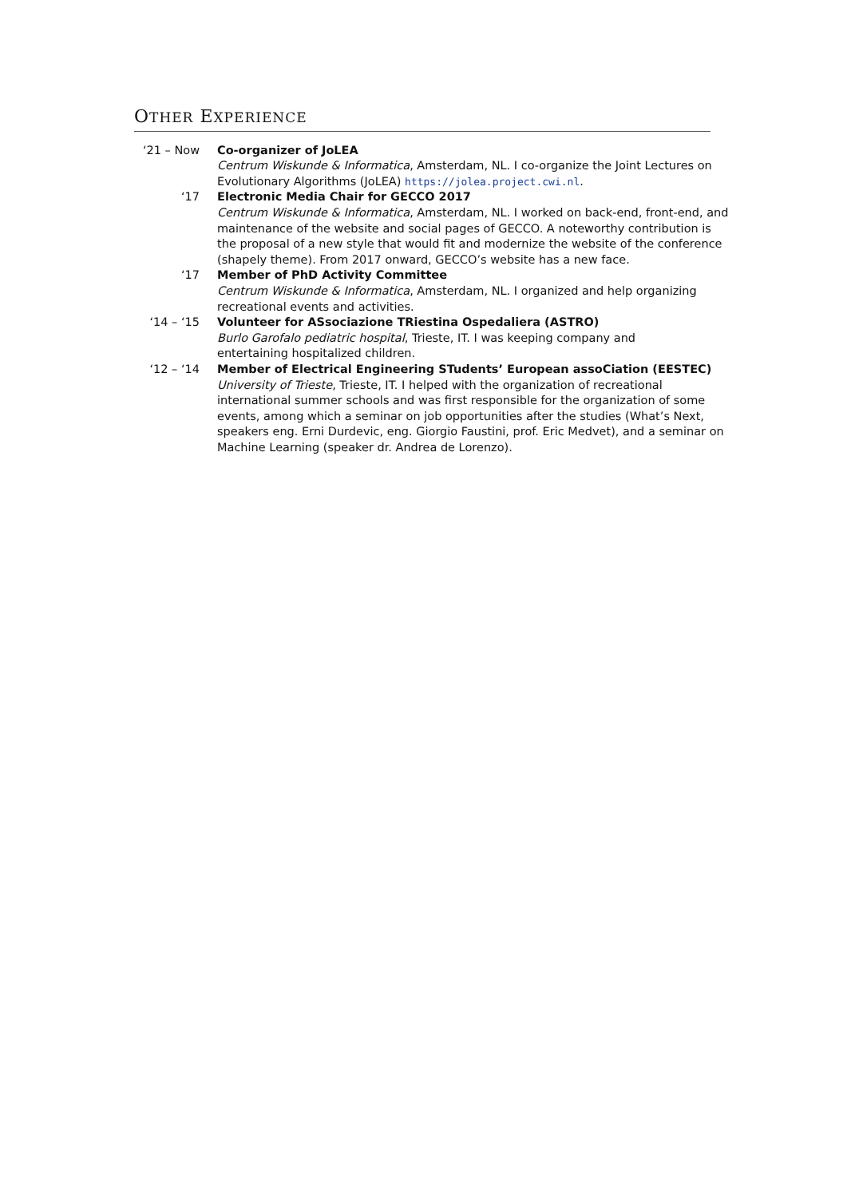OTHER EXPERIENCE
| ‘21 – Now | Co-organizer of JoLEA Centrum Wiskunde & Informatica , Amsterdam, NL. I co-organize the Joint Lectures on Evolutionary Algorithms (JoLEA) https://jolea.project.cwi.nl . |
| ‘17 | Electronic Media Chair for GECCO 2017 Centrum Wiskunde & Informatica , Amsterdam, NL. I worked on back-end, front-end, and maintenance of the website and social pages of GECCO. A noteworthy contribution is the proposal of a new style that would fit and modernize the website of the conference (shapely theme). From 2017 onward, GECCO’s website has a new face. |
| ‘17 | Member of PhD Activity Committee Centrum Wiskunde & Informatica , Amsterdam, NL. I organized and help organizing recreational events and activities. |
| ‘14 – ‘15 | Volunteer for ASsociazione TRiestina Ospedaliera (ASTRO) Burlo Garofalo pediatric hospital , Trieste, IT. I was keeping company and entertaining hospitalized children. |
| ‘12 – ‘14 | Member of Electrical Engineering STudents’ European assoCiation (EESTEC) University of Trieste , Trieste, IT. I helped with the organization of recreational international summer schools and was first responsible for the organization of some events, among which a seminar on job opportunities after the studies (What’s Next, speakers eng. Erni Durdevic, eng. Giorgio Faustini, prof. Eric Medvet), and a seminar on Machine Learning (speaker dr. Andrea de Lorenzo). |